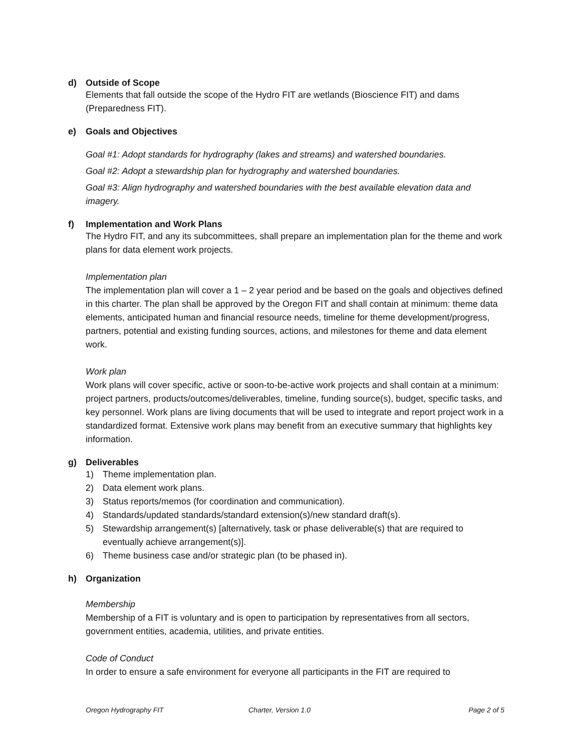d) Outside of Scope
Elements that fall outside the scope of the Hydro FIT are wetlands (Bioscience FIT) and dams (Preparedness FIT).
e) Goals and Objectives
Goal #1: Adopt standards for hydrography (lakes and streams) and watershed boundaries.
Goal #2: Adopt a stewardship plan for hydrography and watershed boundaries.
Goal #3: Align hydrography and watershed boundaries with the best available elevation data and imagery.
f) Implementation and Work Plans
The Hydro FIT, and any its subcommittees, shall prepare an implementation plan for the theme and work plans for data element work projects.
Implementation plan
The implementation plan will cover a 1 – 2 year period and be based on the goals and objectives defined in this charter. The plan shall be approved by the Oregon FIT and shall contain at minimum: theme data elements, anticipated human and financial resource needs, timeline for theme development/progress, partners, potential and existing funding sources, actions, and milestones for theme and data element work.
Work plan
Work plans will cover specific, active or soon-to-be-active work projects and shall contain at a minimum: project partners, products/outcomes/deliverables, timeline, funding source(s), budget, specific tasks, and key personnel. Work plans are living documents that will be used to integrate and report project work in a standardized format. Extensive work plans may benefit from an executive summary that highlights key information.
g) Deliverables
1) Theme implementation plan.
2) Data element work plans.
3) Status reports/memos (for coordination and communication).
4) Standards/updated standards/standard extension(s)/new standard draft(s).
5) Stewardship arrangement(s) [alternatively, task or phase deliverable(s) that are required to eventually achieve arrangement(s)].
6) Theme business case and/or strategic plan (to be phased in).
h) Organization
Membership
Membership of a FIT is voluntary and is open to participation by representatives from all sectors, government entities, academia, utilities, and private entities.
Code of Conduct
In order to ensure a safe environment for everyone all participants in the FIT are required to
Oregon Hydrography FIT Charter, Version 1.0 Page 2 of 5